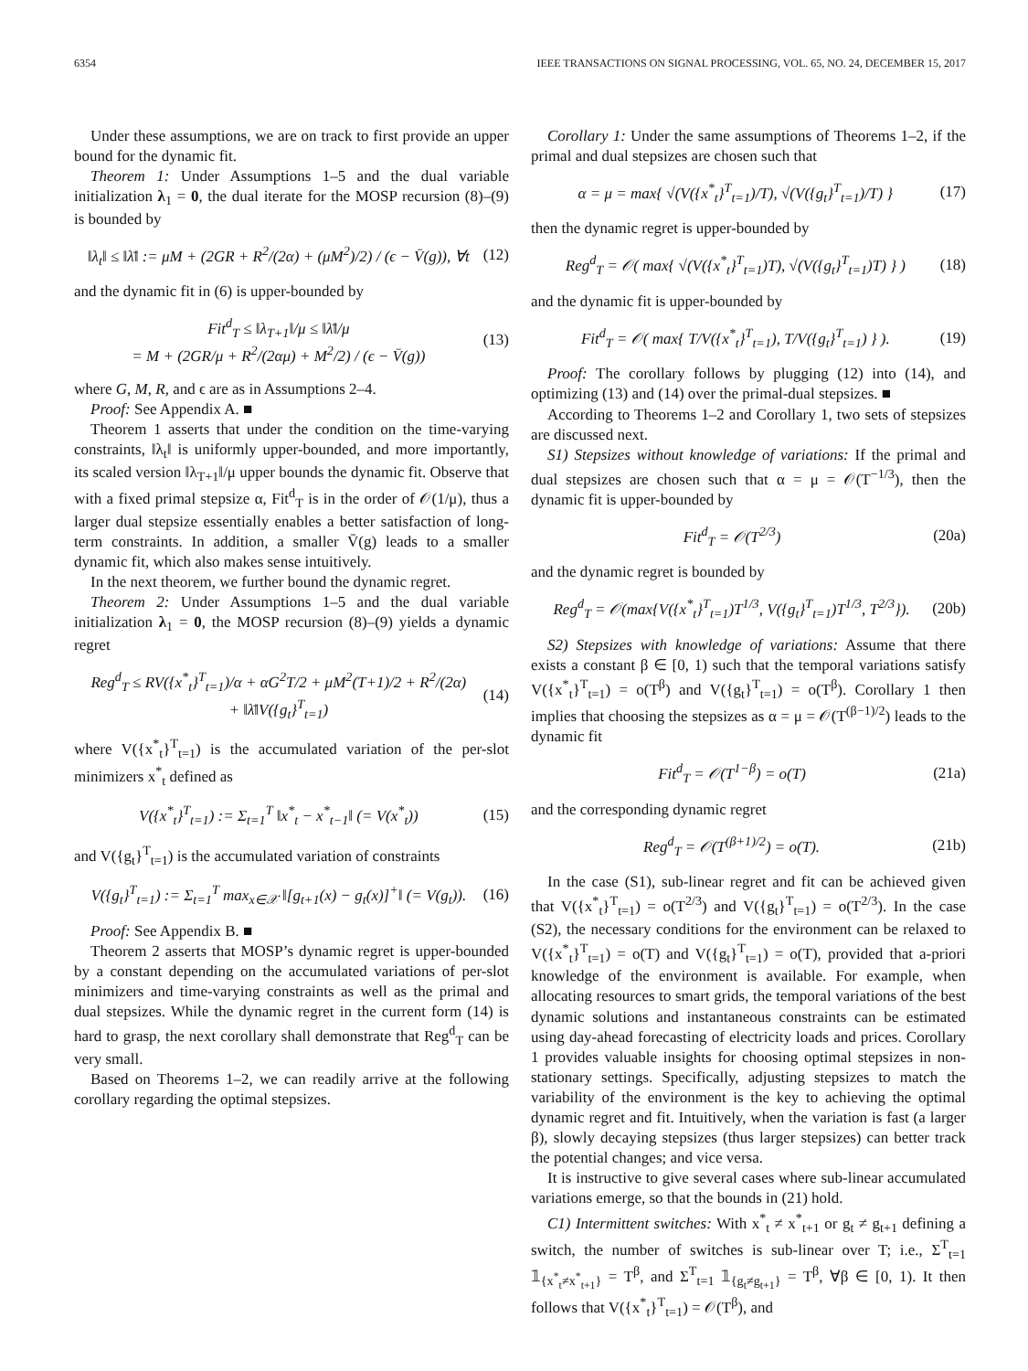6354 IEEE TRANSACTIONS ON SIGNAL PROCESSING, VOL. 65, NO. 24, DECEMBER 15, 2017
Under these assumptions, we are on track to first provide an upper bound for the dynamic fit.
Theorem 1: Under Assumptions 1–5 and the dual variable initialization λ<sub>1</sub> = 0, the dual iterate for the MOSP recursion (8)–(9) is bounded by
‖λ<sub>t</sub>‖ ≤ ‖λ̄‖ := μM + (2GR + R<sup>2</sup>/(2α) + (μM<sup>2</sup>)/2) / (ϵ − V̄(g)), ∀t (12)
and the dynamic fit in (6) is upper-bounded by
Fit<sup>d</sup><sub>T</sub> ≤ ‖λ<sub>T+1</sub>‖/μ ≤ ‖λ̄‖/μ
= M + (2GR/μ + R<sup>2</sup>/(2αμ) + M<sup>2</sup>/2) / (ϵ − V̄(g)) (13)
where G, M, R, and ϵ are as in Assumptions 2–4.
Proof: See Appendix A. ■
Theorem 1 asserts that under the condition on the time-varying constraints, ‖λ<sub>t</sub>‖ is uniformly upper-bounded, and more importantly, its scaled version ‖λ<sub>T+1</sub>‖/μ upper bounds the dynamic fit. Observe that with a fixed primal stepsize α, Fit<sup>d</sup><sub>T</sub> is in the order of 𝒪(1/μ), thus a larger dual stepsize essentially enables a better satisfaction of long-term constraints. In addition, a smaller V̄(g) leads to a smaller dynamic fit, which also makes sense intuitively.
In the next theorem, we further bound the dynamic regret.
Theorem 2: Under Assumptions 1–5 and the dual variable initialization λ<sub>1</sub> = 0, the MOSP recursion (8)–(9) yields a dynamic regret
Reg<sup>d</sup><sub>T</sub> ≤ RV({x<sup>*</sup><sub>t</sub>}<sup>T</sup><sub>t=1</sub>)/α + αG<sup>2</sup>T/2 + μM<sup>2</sup>(T+1)/2 + R<sup>2</sup>/(2α)
+ ‖λ̄‖V({g<sub>t</sub>}<sup>T</sup><sub>t=1</sub>) (14)
where V({x<sup>*</sup><sub>t</sub>}<sup>T</sup><sub>t=1</sub>) is the accumulated variation of the per-slot minimizers x<sup>*</sup><sub>t</sub> defined as
V({x<sup>*</sup><sub>t</sub>}<sup>T</sup><sub>t=1</sub>) := Σ<sub>t=1</sub><sup>T</sup> ‖x<sup>*</sup><sub>t</sub> − x<sup>*</sup><sub>t−1</sub>‖ (= V(x<sup>*</sup><sub>t</sub>)) (15)
and V({g<sub>t</sub>}<sup>T</sup><sub>t=1</sub>) is the accumulated variation of constraints
V({g<sub>t</sub>}<sup>T</sup><sub>t=1</sub>) := Σ<sub>t=1</sub><sup>T</sup> max<sub>x∈𝒳</sub> ‖[g<sub>t+1</sub>(x) − g<sub>t</sub>(x)]<sup>+</sup>‖ (= V(g<sub>t</sub>)). (16)
Proof: See Appendix B. ■
Theorem 2 asserts that MOSP’s dynamic regret is upper-bounded by a constant depending on the accumulated variations of per-slot minimizers and time-varying constraints as well as the primal and dual stepsizes. While the dynamic regret in the current form (14) is hard to grasp, the next corollary shall demonstrate that Reg<sup>d</sup><sub>T</sub> can be very small.
Based on Theorems 1–2, we can readily arrive at the following corollary regarding the optimal stepsizes.
Corollary 1: Under the same assumptions of Theorems 1–2, if the primal and dual stepsizes are chosen such that
α = μ = max{ √(V({x<sup>*</sup><sub>t</sub>}<sup>T</sup><sub>t=1</sub>)/T), √(V({g<sub>t</sub>}<sup>T</sup><sub>t=1</sub>)/T) } (17)
then the dynamic regret is upper-bounded by
Reg<sup>d</sup><sub>T</sub> = 𝒪( max{ √(V({x<sup>*</sup><sub>t</sub>}<sup>T</sup><sub>t=1</sub>)T), √(V({g<sub>t</sub>}<sup>T</sup><sub>t=1</sub>)T) } ) (18)
and the dynamic fit is upper-bounded by
Fit<sup>d</sup><sub>T</sub> = 𝒪( max{ T/V({x<sup>*</sup><sub>t</sub>}<sup>T</sup><sub>t=1</sub>), T/V({g<sub>t</sub>}<sup>T</sup><sub>t=1</sub>) } ). (19)
Proof: The corollary follows by plugging (12) into (14), and optimizing (13) and (14) over the primal-dual stepsizes. ■
According to Theorems 1–2 and Corollary 1, two sets of stepsizes are discussed next.
S1) Stepsizes without knowledge of variations: If the primal and dual stepsizes are chosen such that α = μ = 𝒪(T<sup>−1/3</sup>), then the dynamic fit is upper-bounded by
Fit<sup>d</sup><sub>T</sub> = 𝒪(T<sup>2/3</sup>) (20a)
and the dynamic regret is bounded by
Reg<sup>d</sup><sub>T</sub> = 𝒪(max{V({x<sup>*</sup><sub>t</sub>}<sup>T</sup><sub>t=1</sub>)T<sup>1/3</sup>, V({g<sub>t</sub>}<sup>T</sup><sub>t=1</sub>)T<sup>1/3</sup>, T<sup>2/3</sup>}). (20b)
S2) Stepsizes with knowledge of variations: Assume that there exists a constant β ∈ [0, 1) such that the temporal variations satisfy V({x<sup>*</sup><sub>t</sub>}<sup>T</sup><sub>t=1</sub>) = o(T<sup>β</sup>) and V({g<sub>t</sub>}<sup>T</sup><sub>t=1</sub>) = o(T<sup>β</sup>). Corollary 1 then implies that choosing the stepsizes as α = μ = 𝒪(T<sup>(β−1)/2</sup>) leads to the dynamic fit
Fit<sup>d</sup><sub>T</sub> = 𝒪(T<sup>1−β</sup>) = o(T) (21a)
and the corresponding dynamic regret
Reg<sup>d</sup><sub>T</sub> = 𝒪(T<sup>(β+1)/2</sup>) = o(T). (21b)
In the case (S1), sub-linear regret and fit can be achieved given that V({x<sup>*</sup><sub>t</sub>}<sup>T</sup><sub>t=1</sub>) = o(T<sup>2/3</sup>) and V({g<sub>t</sub>}<sup>T</sup><sub>t=1</sub>) = o(T<sup>2/3</sup>). In the case (S2), the necessary conditions for the environment can be relaxed to V({x<sup>*</sup><sub>t</sub>}<sup>T</sup><sub>t=1</sub>) = o(T) and V({g<sub>t</sub>}<sup>T</sup><sub>t=1</sub>) = o(T), provided that a-priori knowledge of the environment is available. For example, when allocating resources to smart grids, the temporal variations of the best dynamic solutions and instantaneous constraints can be estimated using day-ahead forecasting of electricity loads and prices. Corollary 1 provides valuable insights for choosing optimal stepsizes in non-stationary settings. Specifically, adjusting stepsizes to match the variability of the environment is the key to achieving the optimal dynamic regret and fit. Intuitively, when the variation is fast (a larger β), slowly decaying stepsizes (thus larger stepsizes) can better track the potential changes; and vice versa.
It is instructive to give several cases where sub-linear accumulated variations emerge, so that the bounds in (21) hold.
C1) Intermittent switches: With x<sup>*</sup><sub>t</sub> ≠ x<sup>*</sup><sub>t+1</sub> or g<sub>t</sub> ≠ g<sub>t+1</sub> defining a switch, the number of switches is sub-linear over T; i.e., Σ<sup>T</sup><sub>t=1</sub> 𝟙<sub>{x<sup>*</sup><sub>t</sub>≠x<sup>*</sup><sub>t+1</sub>}</sub> = T<sup>β</sup>, and Σ<sup>T</sup><sub>t=1</sub> 𝟙<sub>{g<sub>t</sub>≠g<sub>t+1</sub>}</sub> = T<sup>β</sup>, ∀β ∈ [0, 1). It then follows that V({x<sup>*</sup><sub>t</sub>}<sup>T</sup><sub>t=1</sub>) = 𝒪(T<sup>β</sup>), and